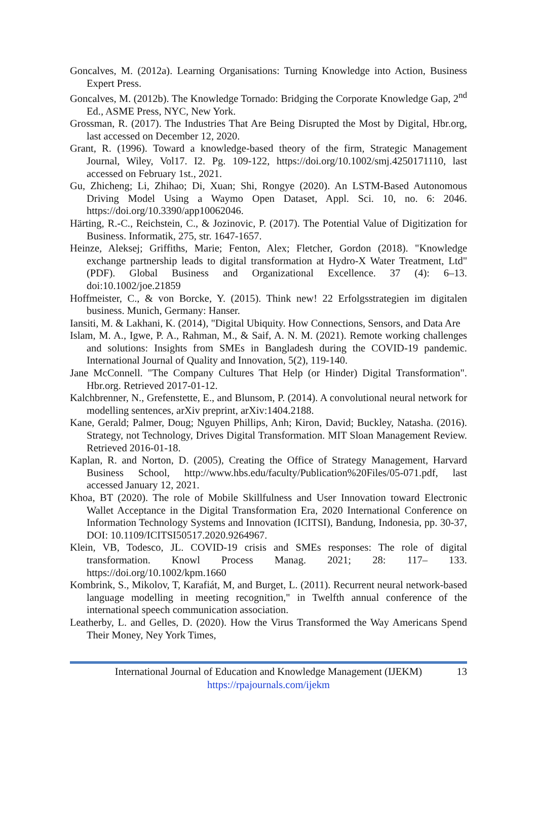Goncalves, M. (2012a). Learning Organisations: Turning Knowledge into Action, Business Expert Press.
Goncalves, M. (2012b). The Knowledge Tornado: Bridging the Corporate Knowledge Gap, 2<sup>nd</sup> Ed., ASME Press, NYC, New York.
Grossman, R. (2017). The Industries That Are Being Disrupted the Most by Digital, Hbr.org, last accessed on December 12, 2020.
Grant, R. (1996). Toward a knowledge-based theory of the firm, Strategic Management Journal, Wiley, Vol17. I2. Pg. 109-122, https://doi.org/10.1002/smj.4250171110, last accessed on February 1st., 2021.
Gu, Zhicheng; Li, Zhihao; Di, Xuan; Shi, Rongye (2020). An LSTM-Based Autonomous Driving Model Using a Waymo Open Dataset, Appl. Sci. 10, no. 6: 2046. https://doi.org/10.3390/app10062046.
Härting, R.-C., Reichstein, C., & Jozinovic, P. (2017). The Potential Value of Digitization for Business. Informatik, 275, str. 1647-1657.
Heinze, Aleksej; Griffiths, Marie; Fenton, Alex; Fletcher, Gordon (2018). "Knowledge exchange partnership leads to digital transformation at Hydro-X Water Treatment, Ltd" (PDF). Global Business and Organizational Excellence. 37 (4): 6–13. doi:10.1002/joe.21859
Hoffmeister, C., & von Borcke, Y. (2015). Think new! 22 Erfolgsstrategien im digitalen business. Munich, Germany: Hanser.
Iansiti, M. & Lakhani, K. (2014), "Digital Ubiquity. How Connections, Sensors, and Data Are
Islam, M. A., Igwe, P. A., Rahman, M., & Saif, A. N. M. (2021). Remote working challenges and solutions: Insights from SMEs in Bangladesh during the COVID-19 pandemic. International Journal of Quality and Innovation, 5(2), 119-140.
Jane McConnell. "The Company Cultures That Help (or Hinder) Digital Transformation". Hbr.org. Retrieved 2017-01-12.
Kalchbrenner, N., Grefenstette, E., and Blunsom, P. (2014). A convolutional neural network for modelling sentences, arXiv preprint, arXiv:1404.2188.
Kane, Gerald; Palmer, Doug; Nguyen Phillips, Anh; Kiron, David; Buckley, Natasha. (2016). Strategy, not Technology, Drives Digital Transformation. MIT Sloan Management Review. Retrieved 2016-01-18.
Kaplan, R. and Norton, D. (2005), Creating the Office of Strategy Management, Harvard Business School, http://www.hbs.edu/faculty/Publication%20Files/05-071.pdf, last accessed January 12, 2021.
Khoa, BT (2020). The role of Mobile Skillfulness and User Innovation toward Electronic Wallet Acceptance in the Digital Transformation Era, 2020 International Conference on Information Technology Systems and Innovation (ICITSI), Bandung, Indonesia, pp. 30-37, DOI: 10.1109/ICITSI50517.2020.9264967.
Klein, VB, Todesco, JL. COVID-19 crisis and SMEs responses: The role of digital transformation. Knowl Process Manag. 2021; 28: 117– 133. https://doi.org/10.1002/kpm.1660
Kombrink, S., Mikolov, T, Karafiát, M, and Burget, L. (2011). Recurrent neural network-based language modelling in meeting recognition," in Twelfth annual conference of the international speech communication association.
Leatherby, L. and Gelles, D. (2020). How the Virus Transformed the Way Americans Spend Their Money, Ney York Times,
13
International Journal of Education and Knowledge Management (IJEKM)
https://rpajournals.com/ijekm